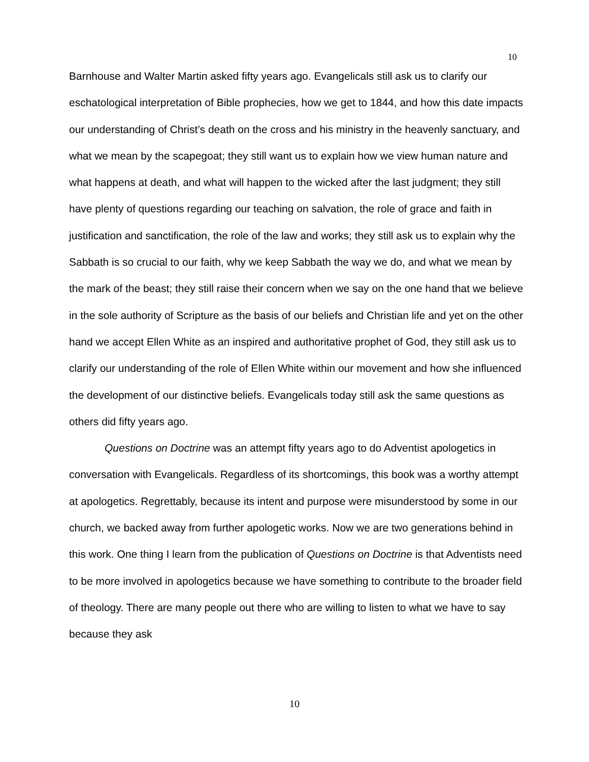10
Barnhouse and Walter Martin asked fifty years ago. Evangelicals still ask us to clarify our eschatological interpretation of Bible prophecies, how we get to 1844, and how this date impacts our understanding of Christ’s death on the cross and his ministry in the heavenly sanctuary, and what we mean by the scapegoat; they still want us to explain how we view human nature and what happens at death, and what will happen to the wicked after the last judgment; they still have plenty of questions regarding our teaching on salvation, the role of grace and faith in justification and sanctification, the role of the law and works; they still ask us to explain why the Sabbath is so crucial to our faith, why we keep Sabbath the way we do, and what we mean by the mark of the beast; they still raise their concern when we say on the one hand that we believe in the sole authority of Scripture as the basis of our beliefs and Christian life and yet on the other hand we accept Ellen White as an inspired and authoritative prophet of God, they still ask us to clarify our understanding of the role of Ellen White within our movement and how she influenced the development of our distinctive beliefs. Evangelicals today still ask the same questions as others did fifty years ago.
Questions on Doctrine was an attempt fifty years ago to do Adventist apologetics in conversation with Evangelicals. Regardless of its shortcomings, this book was a worthy attempt at apologetics. Regrettably, because its intent and purpose were misunderstood by some in our church, we backed away from further apologetic works. Now we are two generations behind in this work. One thing I learn from the publication of Questions on Doctrine is that Adventists need to be more involved in apologetics because we have something to contribute to the broader field of theology. There are many people out there who are willing to listen to what we have to say because they ask
10